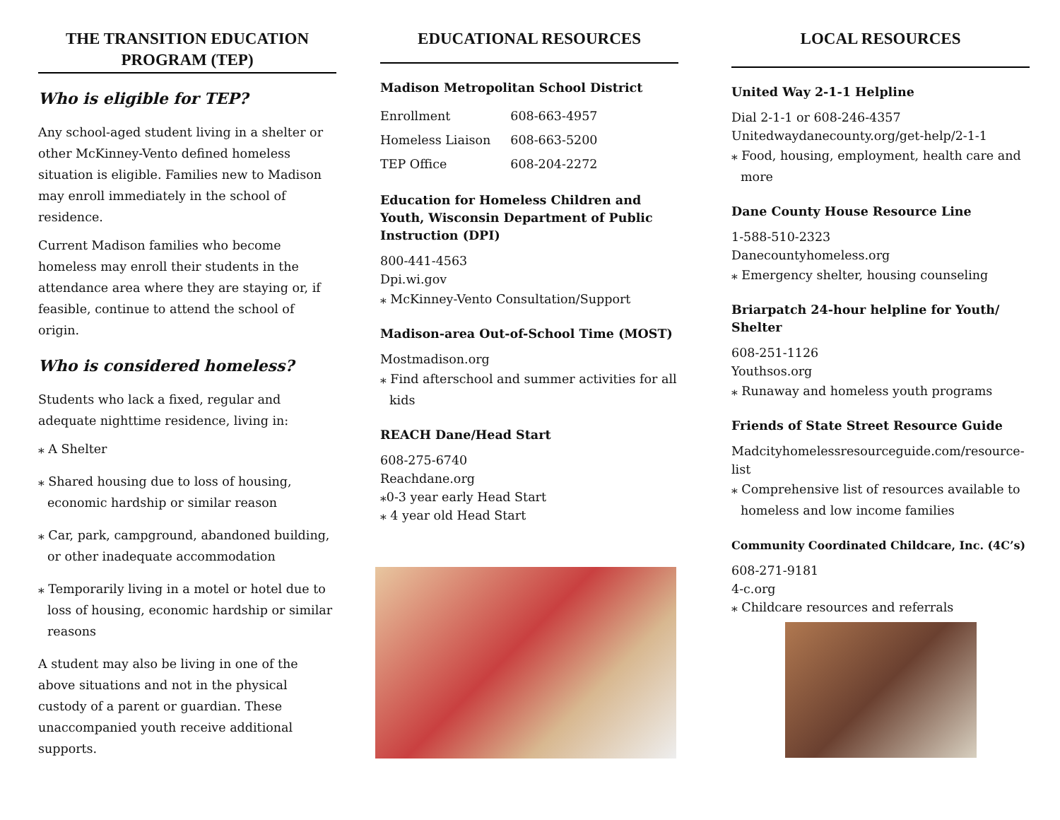THE TRANSITION EDUCATION PROGRAM (TEP)
Who is eligible for TEP?
Any school-aged student living in a shelter or other McKinney-Vento defined homeless situation is eligible. Families new to Madison may enroll immediately in the school of residence.
Current Madison families who become homeless may enroll their students in the attendance area where they are staying or, if feasible, continue to attend the school of origin.
Who is considered homeless?
Students who lack a fixed, regular and adequate nighttime residence, living in:
⁎ A Shelter
⁎ Shared housing due to loss of housing, economic hardship or similar reason
⁎ Car, park, campground, abandoned building, or other inadequate accommodation
⁎ Temporarily living in a motel or hotel due to loss of housing, economic hardship or similar reasons
A student may also be living in one of the above situations and not in the physical custody of a parent or guardian. These unaccompanied youth receive additional supports.
EDUCATIONAL RESOURCES
Madison Metropolitan School District
| Enrollment | 608-663-4957 |
| Homeless Liaison | 608-663-5200 |
| TEP Office | 608-204-2272 |
Education for Homeless Children and Youth, Wisconsin Department of Public Instruction (DPI)
800-441-4563
Dpi.wi.gov
⁎ McKinney-Vento Consultation/Support
Madison-area Out-of-School Time (MOST)
Mostmadison.org
⁎ Find afterschool and summer activities for all kids
REACH Dane/Head Start
608-275-6740
Reachdane.org
⁎0-3 year early Head Start
⁎ 4 year old Head Start
LOCAL RESOURCES
United Way 2-1-1 Helpline
Dial 2-1-1 or 608-246-4357
Unitedwaydanecounty.org/get-help/2-1-1
⁎ Food, housing, employment, health care and more
Dane County House Resource Line
1-588-510-2323
Danecountyhomeless.org
⁎ Emergency shelter, housing counseling
Briarpatch 24-hour helpline for Youth/ Shelter
608-251-1126
Youthsos.org
⁎ Runaway and homeless youth programs
Friends of State Street Resource Guide
Madcityhomelessresourceguide.com/resource-list
⁎ Comprehensive list of resources available to homeless and low income families
Community Coordinated Childcare, Inc. (4C’s)
608-271-9181
4-c.org
⁎ Childcare resources and referrals